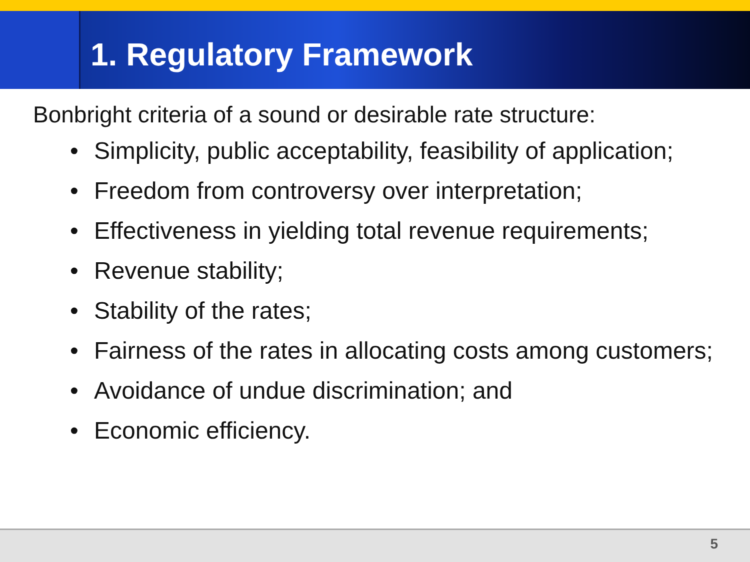1. Regulatory Framework
Bonbright criteria of a sound or desirable rate structure:
• Simplicity, public acceptability, feasibility of application;
• Freedom from controversy over interpretation;
• Effectiveness in yielding total revenue requirements;
• Revenue stability;
• Stability of the rates;
• Fairness of the rates in allocating costs among customers;
• Avoidance of undue discrimination; and
• Economic efficiency.
5